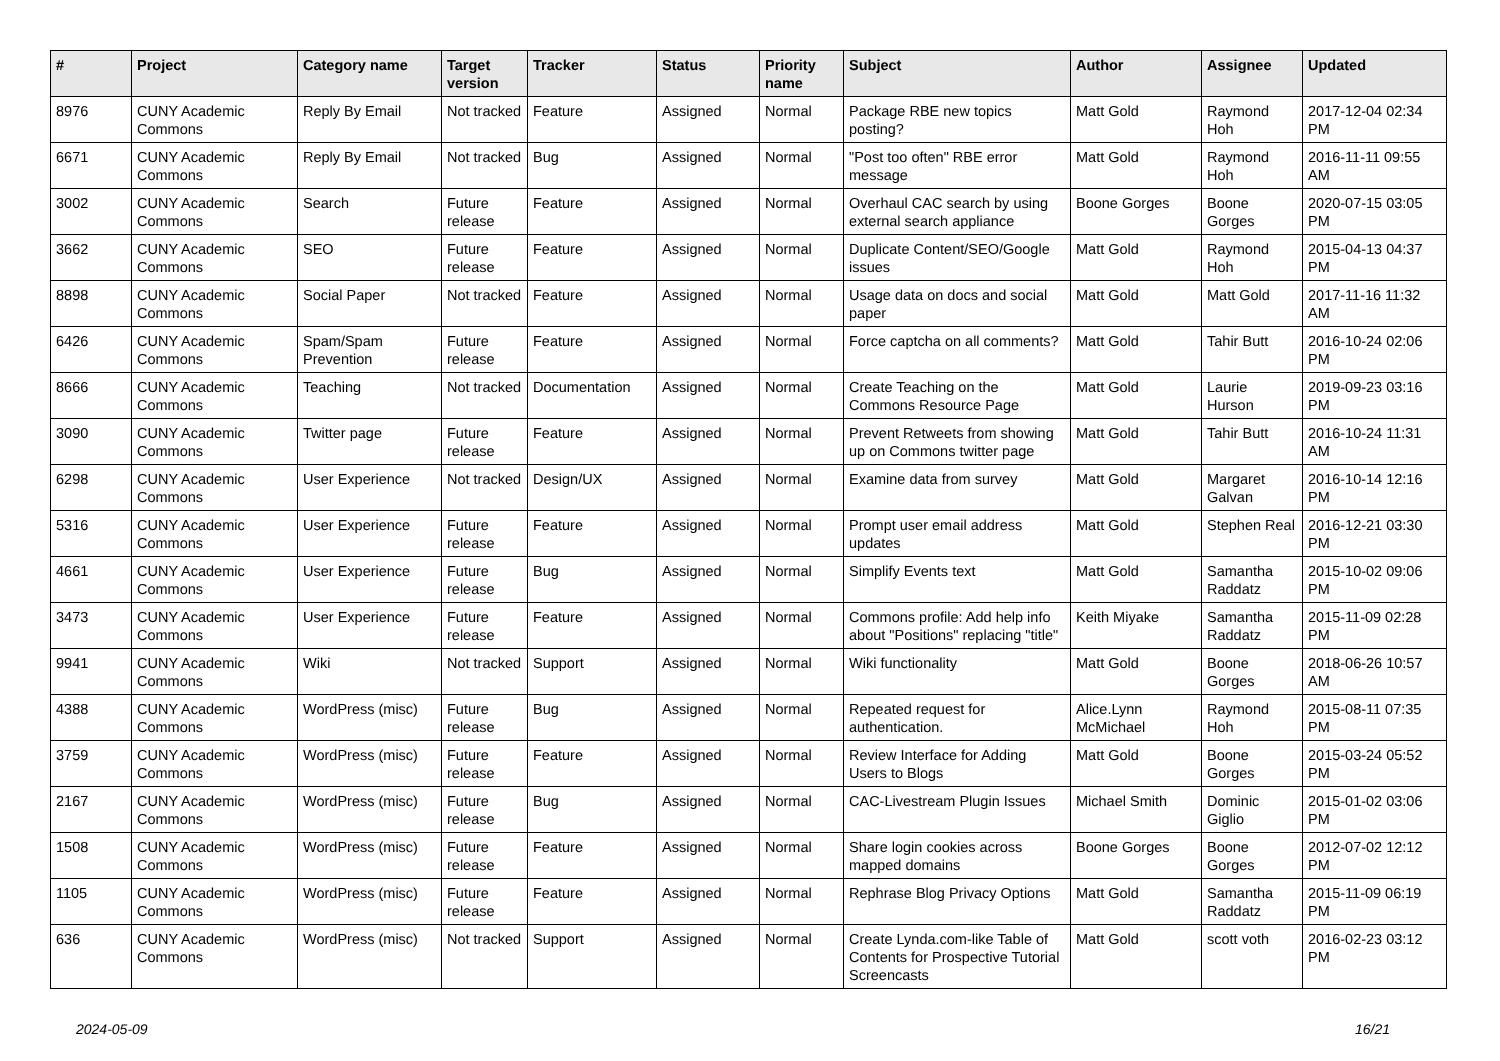| # | Project | Category name | Target version | Tracker | Status | Priority name | Subject | Author | Assignee | Updated |
| --- | --- | --- | --- | --- | --- | --- | --- | --- | --- | --- |
| 8976 | CUNY Academic Commons | Reply By Email | Not tracked | Feature | Assigned | Normal | Package RBE new topics posting? | Matt Gold | Raymond Hoh | 2017-12-04 02:34 PM |
| 6671 | CUNY Academic Commons | Reply By Email | Not tracked | Bug | Assigned | Normal | "Post too often" RBE error message | Matt Gold | Raymond Hoh | 2016-11-11 09:55 AM |
| 3002 | CUNY Academic Commons | Search | Future release | Feature | Assigned | Normal | Overhaul CAC search by using external search appliance | Boone Gorges | Boone Gorges | 2020-07-15 03:05 PM |
| 3662 | CUNY Academic Commons | SEO | Future release | Feature | Assigned | Normal | Duplicate Content/SEO/Google issues | Matt Gold | Raymond Hoh | 2015-04-13 04:37 PM |
| 8898 | CUNY Academic Commons | Social Paper | Not tracked | Feature | Assigned | Normal | Usage data on docs and social paper | Matt Gold | Matt Gold | 2017-11-16 11:32 AM |
| 6426 | CUNY Academic Commons | Spam/Spam Prevention | Future release | Feature | Assigned | Normal | Force captcha on all comments? | Matt Gold | Tahir Butt | 2016-10-24 02:06 PM |
| 8666 | CUNY Academic Commons | Teaching | Not tracked | Documentation | Assigned | Normal | Create Teaching on the Commons Resource Page | Matt Gold | Laurie Hurson | 2019-09-23 03:16 PM |
| 3090 | CUNY Academic Commons | Twitter page | Future release | Feature | Assigned | Normal | Prevent Retweets from showing up on Commons twitter page | Matt Gold | Tahir Butt | 2016-10-24 11:31 AM |
| 6298 | CUNY Academic Commons | User Experience | Not tracked | Design/UX | Assigned | Normal | Examine data from survey | Matt Gold | Margaret Galvan | 2016-10-14 12:16 PM |
| 5316 | CUNY Academic Commons | User Experience | Future release | Feature | Assigned | Normal | Prompt user email address updates | Matt Gold | Stephen Real | 2016-12-21 03:30 PM |
| 4661 | CUNY Academic Commons | User Experience | Future release | Bug | Assigned | Normal | Simplify Events text | Matt Gold | Samantha Raddatz | 2015-10-02 09:06 PM |
| 3473 | CUNY Academic Commons | User Experience | Future release | Feature | Assigned | Normal | Commons profile: Add help info about "Positions" replacing "title" | Keith Miyake | Samantha Raddatz | 2015-11-09 02:28 PM |
| 9941 | CUNY Academic Commons | Wiki | Not tracked | Support | Assigned | Normal | Wiki functionality | Matt Gold | Boone Gorges | 2018-06-26 10:57 AM |
| 4388 | CUNY Academic Commons | WordPress (misc) | Future release | Bug | Assigned | Normal | Repeated request for authentication. | Alice.Lynn McMichael | Raymond Hoh | 2015-08-11 07:35 PM |
| 3759 | CUNY Academic Commons | WordPress (misc) | Future release | Feature | Assigned | Normal | Review Interface for Adding Users to Blogs | Matt Gold | Boone Gorges | 2015-03-24 05:52 PM |
| 2167 | CUNY Academic Commons | WordPress (misc) | Future release | Bug | Assigned | Normal | CAC-Livestream Plugin Issues | Michael Smith | Dominic Giglio | 2015-01-02 03:06 PM |
| 1508 | CUNY Academic Commons | WordPress (misc) | Future release | Feature | Assigned | Normal | Share login cookies across mapped domains | Boone Gorges | Boone Gorges | 2012-07-02 12:12 PM |
| 1105 | CUNY Academic Commons | WordPress (misc) | Future release | Feature | Assigned | Normal | Rephrase Blog Privacy Options | Matt Gold | Samantha Raddatz | 2015-11-09 06:19 PM |
| 636 | CUNY Academic Commons | WordPress (misc) | Not tracked | Support | Assigned | Normal | Create Lynda.com-like Table of Contents for Prospective Tutorial Screencasts | Matt Gold | scott voth | 2016-02-23 03:12 PM |
2024-05-09 16/21